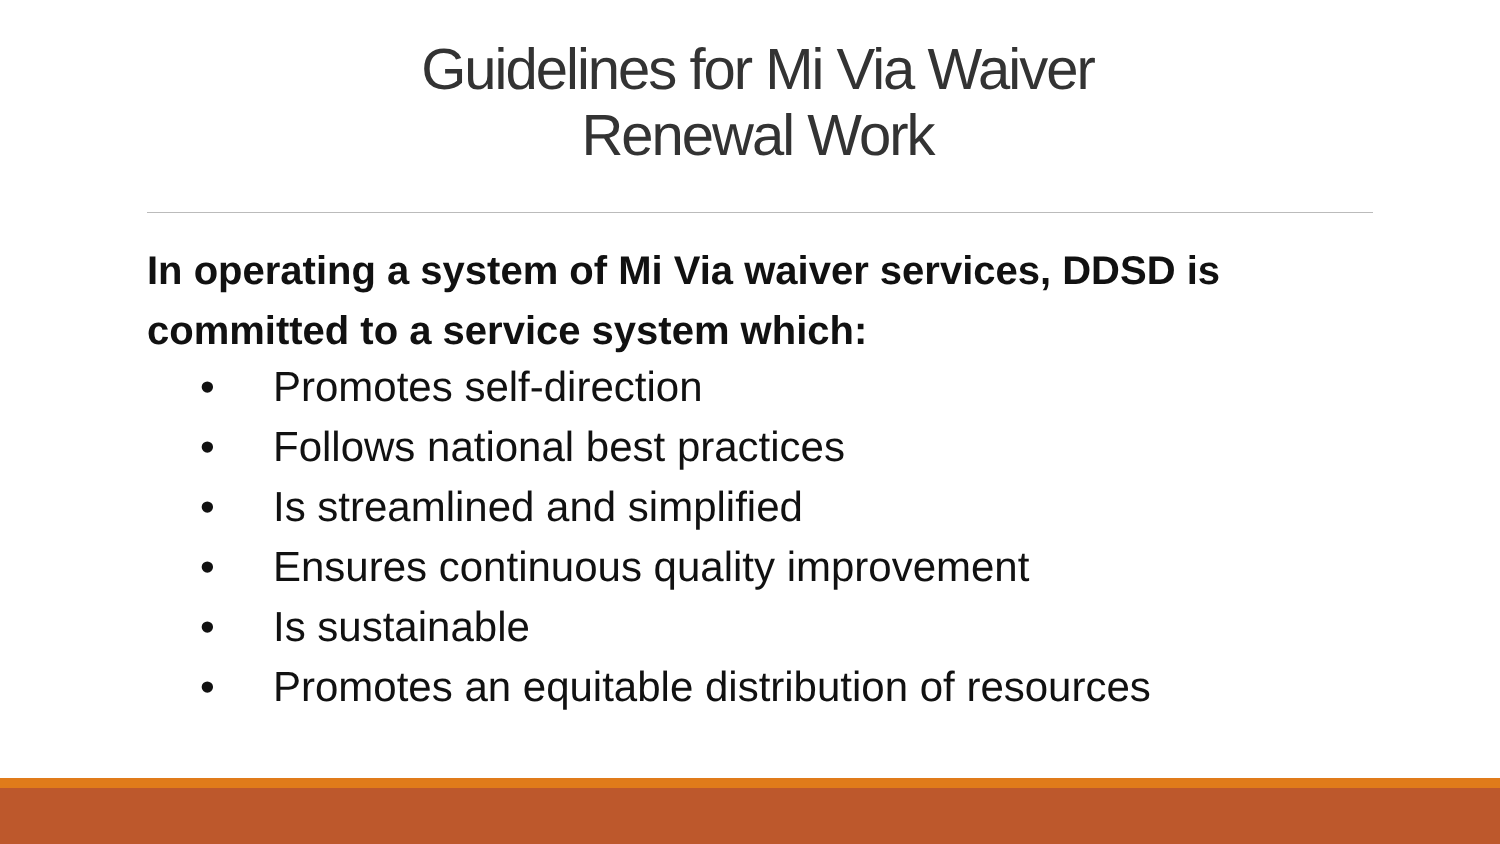Guidelines for Mi Via Waiver
Renewal Work
In operating a system of Mi Via waiver services, DDSD is
committed to a service system which:
• Promotes self-direction
• Follows national best practices
• Is streamlined and simplified
• Ensures continuous quality improvement
• Is sustainable
• Promotes an equitable distribution of resources